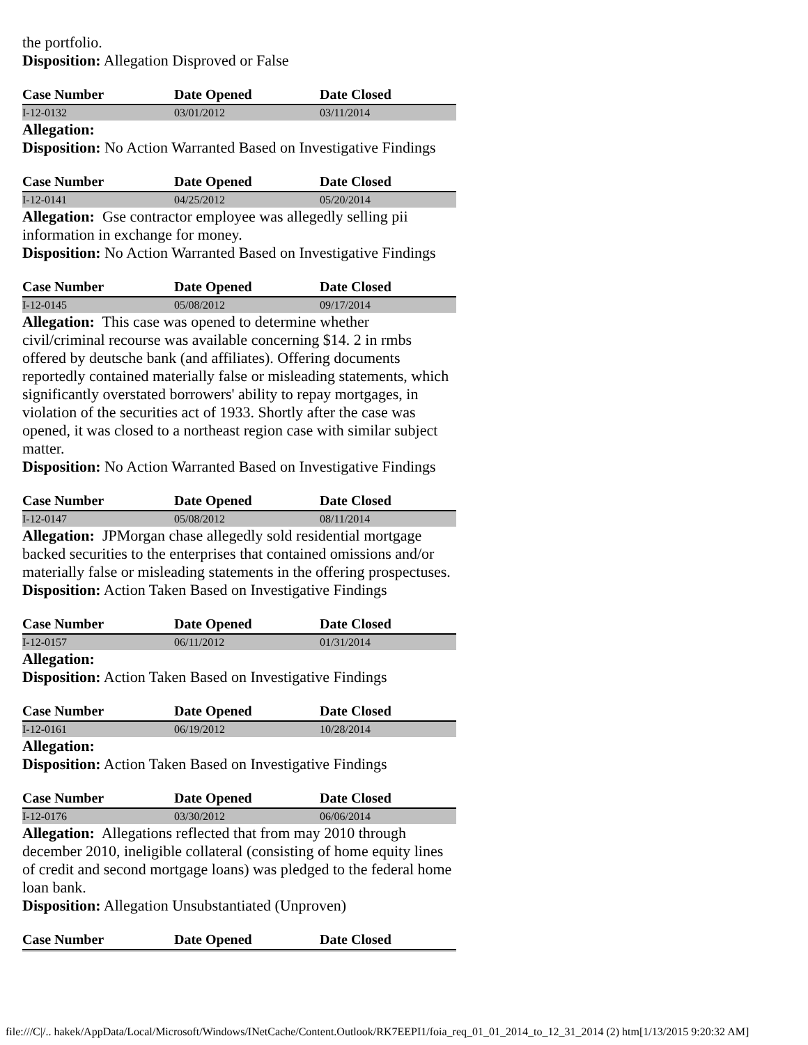the portfolio.
Disposition: Allegation Disproved or False
| Case Number | Date Opened | Date Closed |
| --- | --- | --- |
| I-12-0132 | 03/01/2012 | 03/11/2014 |
Allegation:
Disposition: No Action Warranted Based on Investigative Findings
| Case Number | Date Opened | Date Closed |
| --- | --- | --- |
| I-12-0141 | 04/25/2012 | 05/20/2014 |
Allegation: Gse contractor employee was allegedly selling pii information in exchange for money.
Disposition: No Action Warranted Based on Investigative Findings
| Case Number | Date Opened | Date Closed |
| --- | --- | --- |
| I-12-0145 | 05/08/2012 | 09/17/2014 |
Allegation: This case was opened to determine whether civil/criminal recourse was available concerning $14. 2 in rmbs offered by deutsche bank (and affiliates). Offering documents reportedly contained materially false or misleading statements, which significantly overstated borrowers' ability to repay mortgages, in violation of the securities act of 1933. Shortly after the case was opened, it was closed to a northeast region case with similar subject matter.
Disposition: No Action Warranted Based on Investigative Findings
| Case Number | Date Opened | Date Closed |
| --- | --- | --- |
| I-12-0147 | 05/08/2012 | 08/11/2014 |
Allegation: JPMorgan chase allegedly sold residential mortgage backed securities to the enterprises that contained omissions and/or materially false or misleading statements in the offering prospectuses.
Disposition: Action Taken Based on Investigative Findings
| Case Number | Date Opened | Date Closed |
| --- | --- | --- |
| I-12-0157 | 06/11/2012 | 01/31/2014 |
Allegation:
Disposition: Action Taken Based on Investigative Findings
| Case Number | Date Opened | Date Closed |
| --- | --- | --- |
| I-12-0161 | 06/19/2012 | 10/28/2014 |
Allegation:
Disposition: Action Taken Based on Investigative Findings
| Case Number | Date Opened | Date Closed |
| --- | --- | --- |
| I-12-0176 | 03/30/2012 | 06/06/2014 |
Allegation: Allegations reflected that from may 2010 through december 2010, ineligible collateral (consisting of home equity lines of credit and second mortgage loans) was pledged to the federal home loan bank.
Disposition: Allegation Unsubstantiated (Unproven)
| Case Number | Date Opened | Date Closed |
| --- | --- | --- |
file:///C|/.. hakek/AppData/Local/Microsoft/Windows/INetCache/Content.Outlook/RK7EEPI1/foia_req_01_01_2014_to_12_31_2014 (2) htm[1/13/2015 9:20:32 AM]